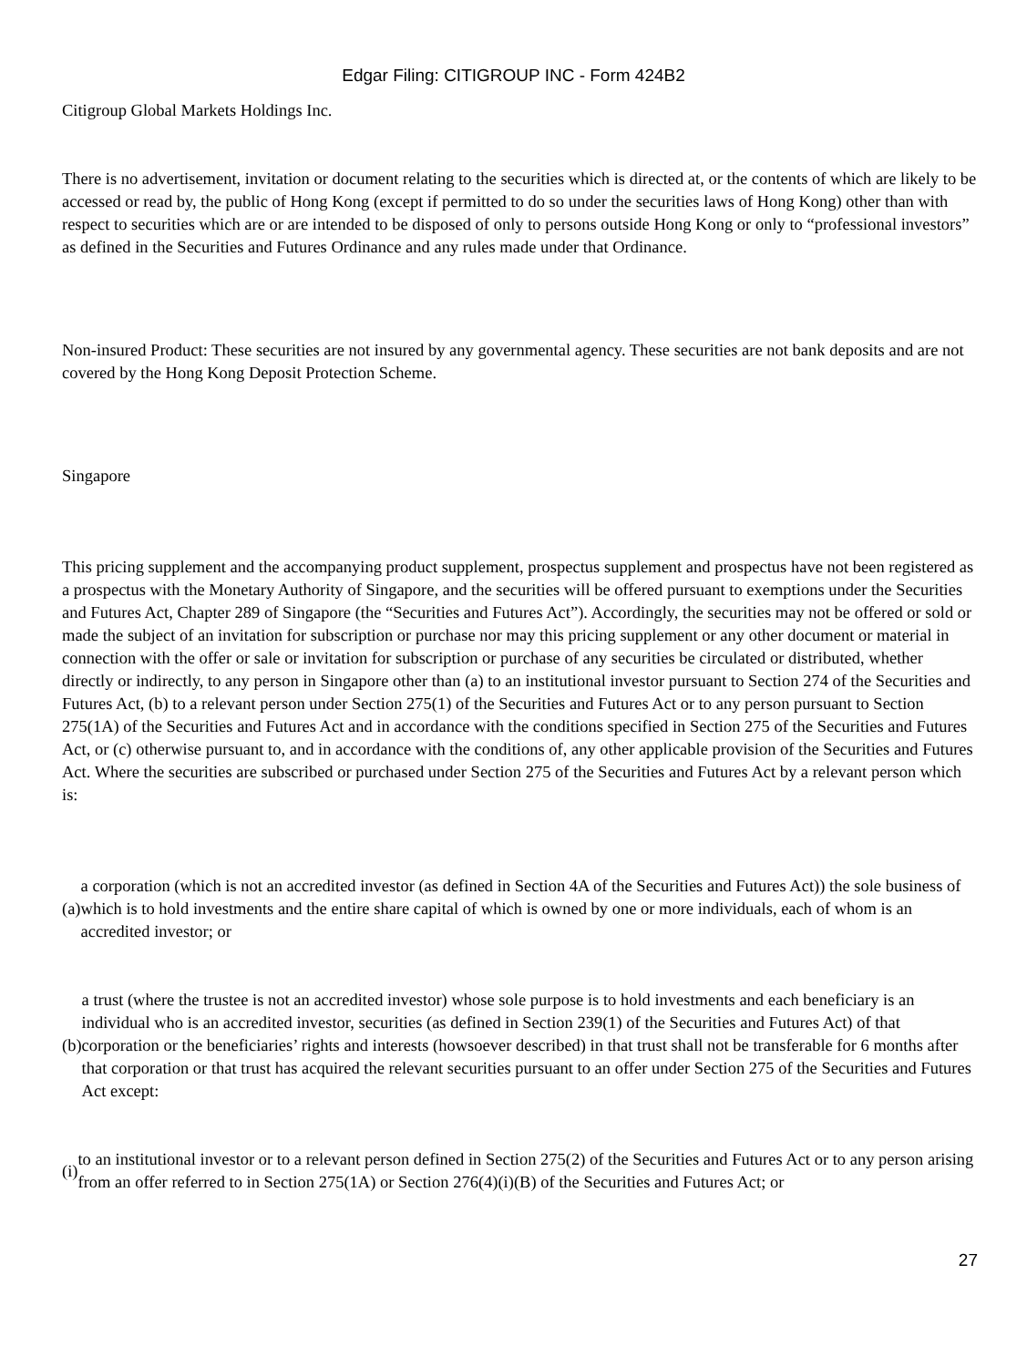Edgar Filing: CITIGROUP INC - Form 424B2
Citigroup Global Markets Holdings Inc.
There is no advertisement, invitation or document relating to the securities which is directed at, or the contents of which are likely to be accessed or read by, the public of Hong Kong (except if permitted to do so under the securities laws of Hong Kong) other than with respect to securities which are or are intended to be disposed of only to persons outside Hong Kong or only to “professional investors” as defined in the Securities and Futures Ordinance and any rules made under that Ordinance.
Non-insured Product: These securities are not insured by any governmental agency. These securities are not bank deposits and are not covered by the Hong Kong Deposit Protection Scheme.
Singapore
This pricing supplement and the accompanying product supplement, prospectus supplement and prospectus have not been registered as a prospectus with the Monetary Authority of Singapore, and the securities will be offered pursuant to exemptions under the Securities and Futures Act, Chapter 289 of Singapore (the “Securities and Futures Act”). Accordingly, the securities may not be offered or sold or made the subject of an invitation for subscription or purchase nor may this pricing supplement or any other document or material in connection with the offer or sale or invitation for subscription or purchase of any securities be circulated or distributed, whether directly or indirectly, to any person in Singapore other than (a) to an institutional investor pursuant to Section 274 of the Securities and Futures Act, (b) to a relevant person under Section 275(1) of the Securities and Futures Act or to any person pursuant to Section 275(1A) of the Securities and Futures Act and in accordance with the conditions specified in Section 275 of the Securities and Futures Act, or (c) otherwise pursuant to, and in accordance with the conditions of, any other applicable provision of the Securities and Futures Act. Where the securities are subscribed or purchased under Section 275 of the Securities and Futures Act by a relevant person which is:
(a)
a corporation (which is not an accredited investor (as defined in Section 4A of the Securities and Futures Act)) the sole business of which is to hold investments and the entire share capital of which is owned by one or more individuals, each of whom is an accredited investor; or
(b)
a trust (where the trustee is not an accredited investor) whose sole purpose is to hold investments and each beneficiary is an individual who is an accredited investor, securities (as defined in Section 239(1) of the Securities and Futures Act) of that corporation or the beneficiaries’ rights and interests (howsoever described) in that trust shall not be transferable for 6 months after that corporation or that trust has acquired the relevant securities pursuant to an offer under Section 275 of the Securities and Futures Act except:
(i)
to an institutional investor or to a relevant person defined in Section 275(2) of the Securities and Futures Act or to any person arising from an offer referred to in Section 275(1A) or Section 276(4)(i)(B) of the Securities and Futures Act; or
27